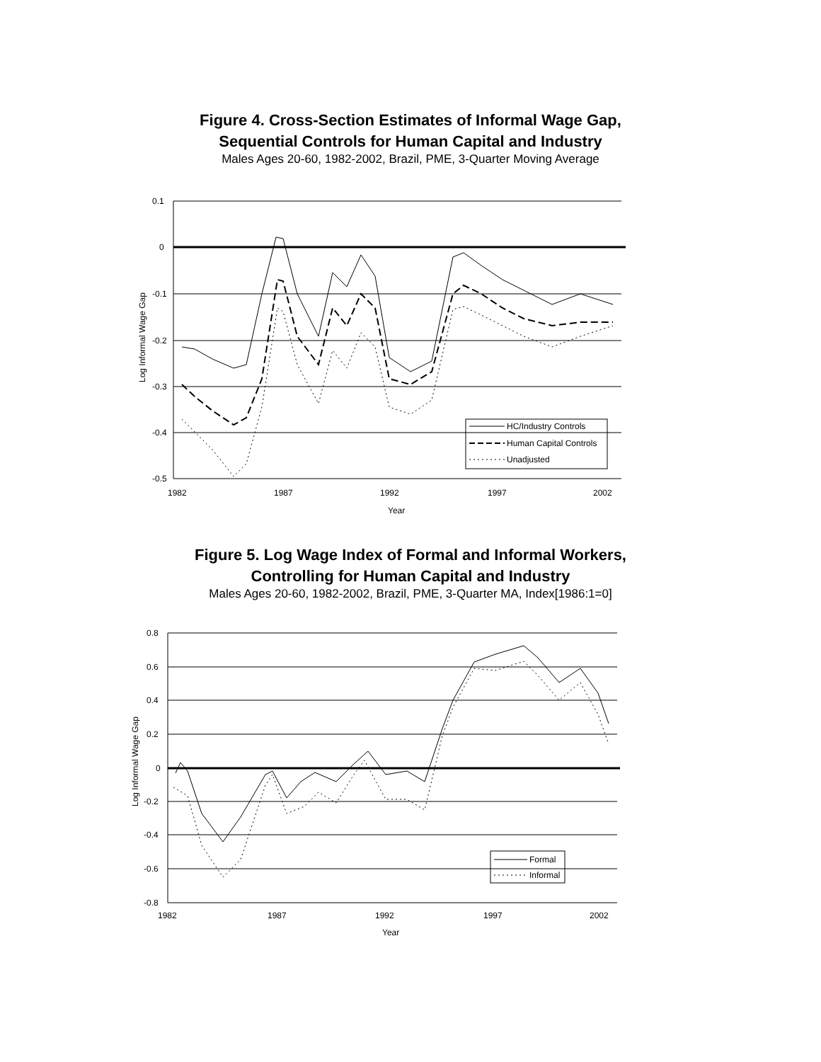Figure 4. Cross-Section Estimates of Informal Wage Gap,
Sequential Controls for Human Capital and Industry
Males Ages 20-60, 1982-2002, Brazil, PME, 3-Quarter Moving Average
HC/Industry Controls
Human Capital Controls
Unadjusted
0.1
0
-0.1
-0.2
-0.3
-0.4
-0.5
1982
1987
1992
1997
2002
Year
Log Informal Wage Gap
Figure 5. Log Wage Index of Formal and Informal Workers,
Controlling for Human Capital and Industry
Males Ages 20-60, 1982-2002, Brazil, PME, 3-Quarter MA, Index[1986:1=0]
Formal
Informal
0.8
0.6
0.4
0.2
0
-0.2
-0.4
-0.6
-0.8
1982
1987
1992
1997
2002
Year
Log Informal Wage Gap